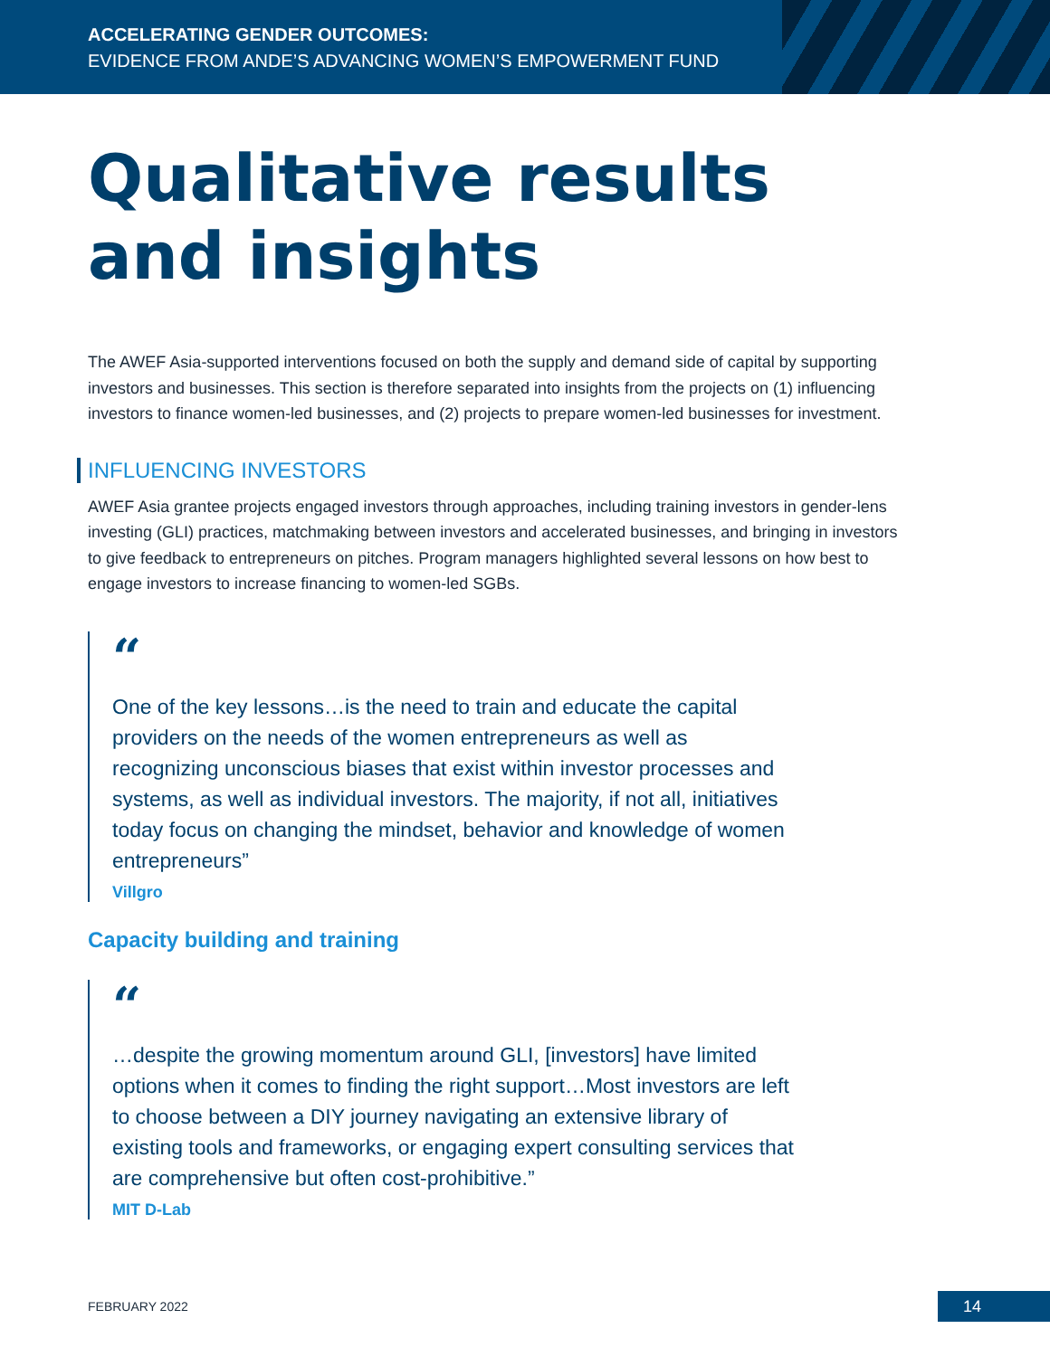ACCELERATING GENDER OUTCOMES:
EVIDENCE FROM ANDE’S ADVANCING WOMEN’S EMPOWERMENT FUND
Qualitative results
and insights
The AWEF Asia-supported interventions focused on both the supply and demand side of capital by supporting investors and businesses. This section is therefore separated into insights from the projects on (1) influencing investors to finance women-led businesses, and (2) projects to prepare women-led businesses for investment.
INFLUENCING INVESTORS
AWEF Asia grantee projects engaged investors through approaches, including training investors in gender-lens investing (GLI) practices, matchmaking between investors and accelerated businesses, and bringing in investors to give feedback to entrepreneurs on pitches. Program managers highlighted several lessons on how best to engage investors to increase financing to women-led SGBs.
“
One of the key lessons…is the need to train and educate the capital providers on the needs of the women entrepreneurs as well as recognizing unconscious biases that exist within investor processes and systems, as well as individual investors. The majority, if not all, initiatives today focus on changing the mindset, behavior and knowledge of women entrepreneurs”
Villgro
Capacity building and training
“
…despite the growing momentum around GLI, [investors] have limited options when it comes to finding the right support…Most investors are left to choose between a DIY journey navigating an extensive library of existing tools and frameworks, or engaging expert consulting services that are comprehensive but often cost-prohibitive.”
MIT D-Lab
FEBRUARY 2022 14